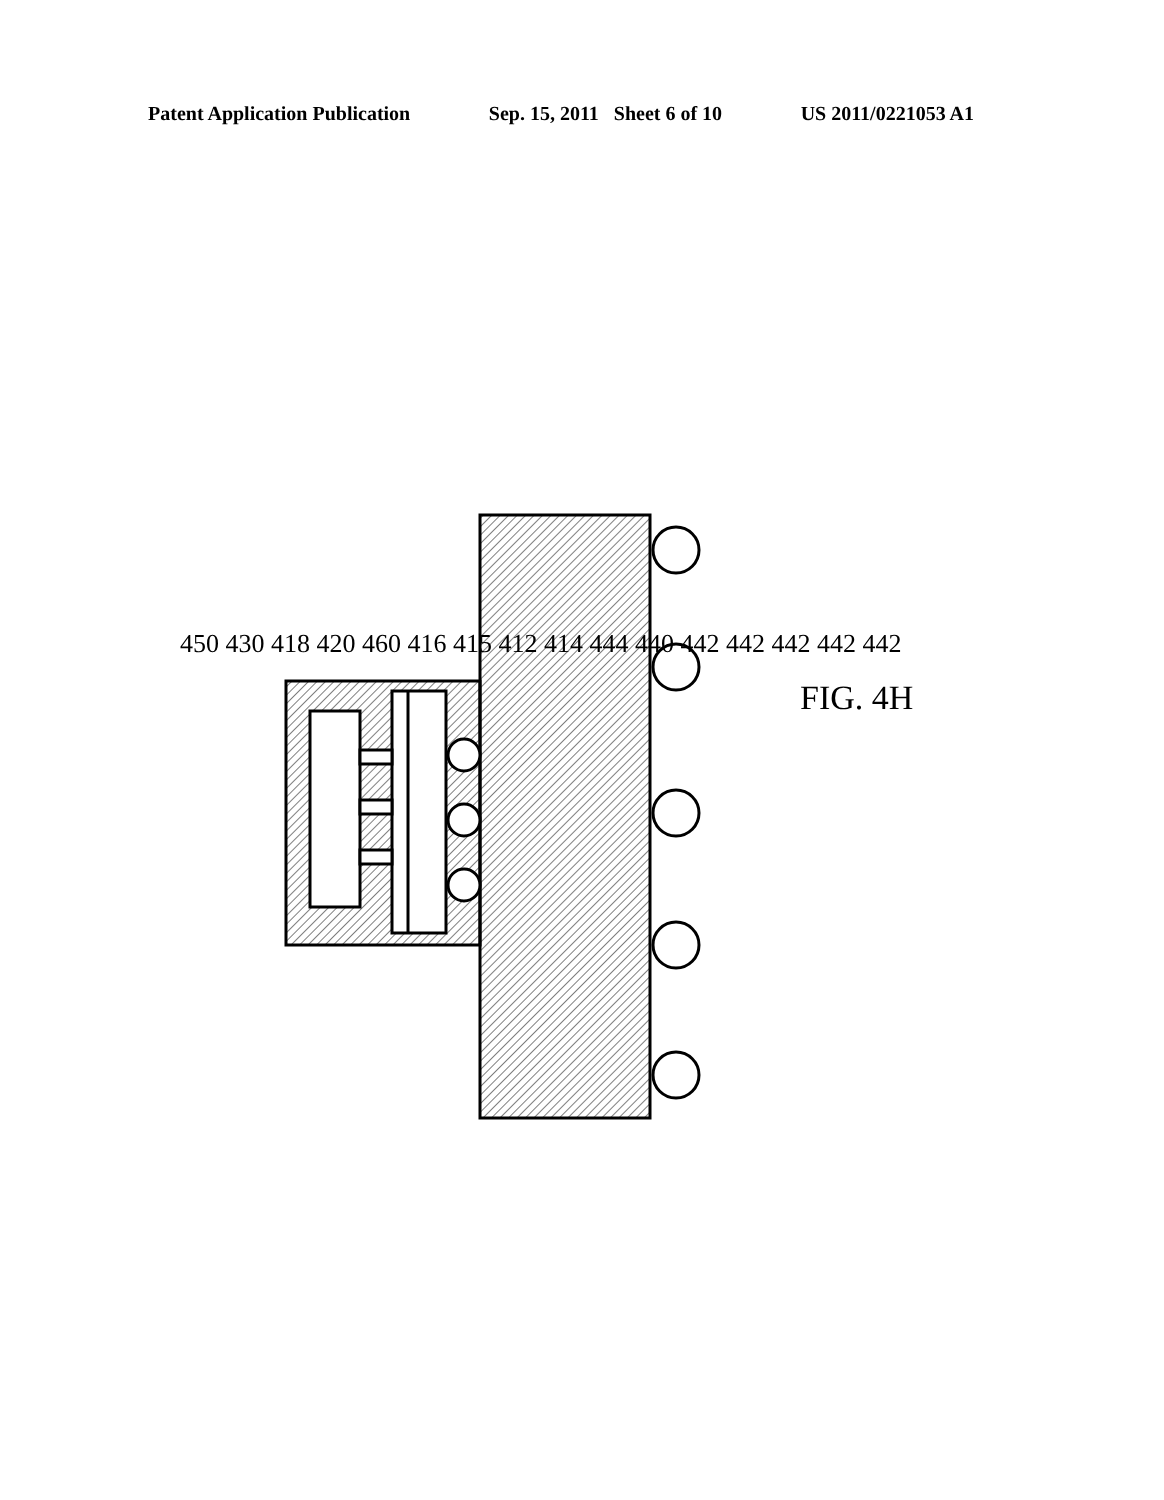Patent Application Publication Sep. 15, 2011 Sheet 6 of 10 US 2011/0221053 A1
450 430 418 420 460 416 415 412 414 444 440 442 442 442 442 442 FIG. 4H
450 430 418 420 460 416 415 412 414 444 440 442 442 442 442 442
FIG. 4H